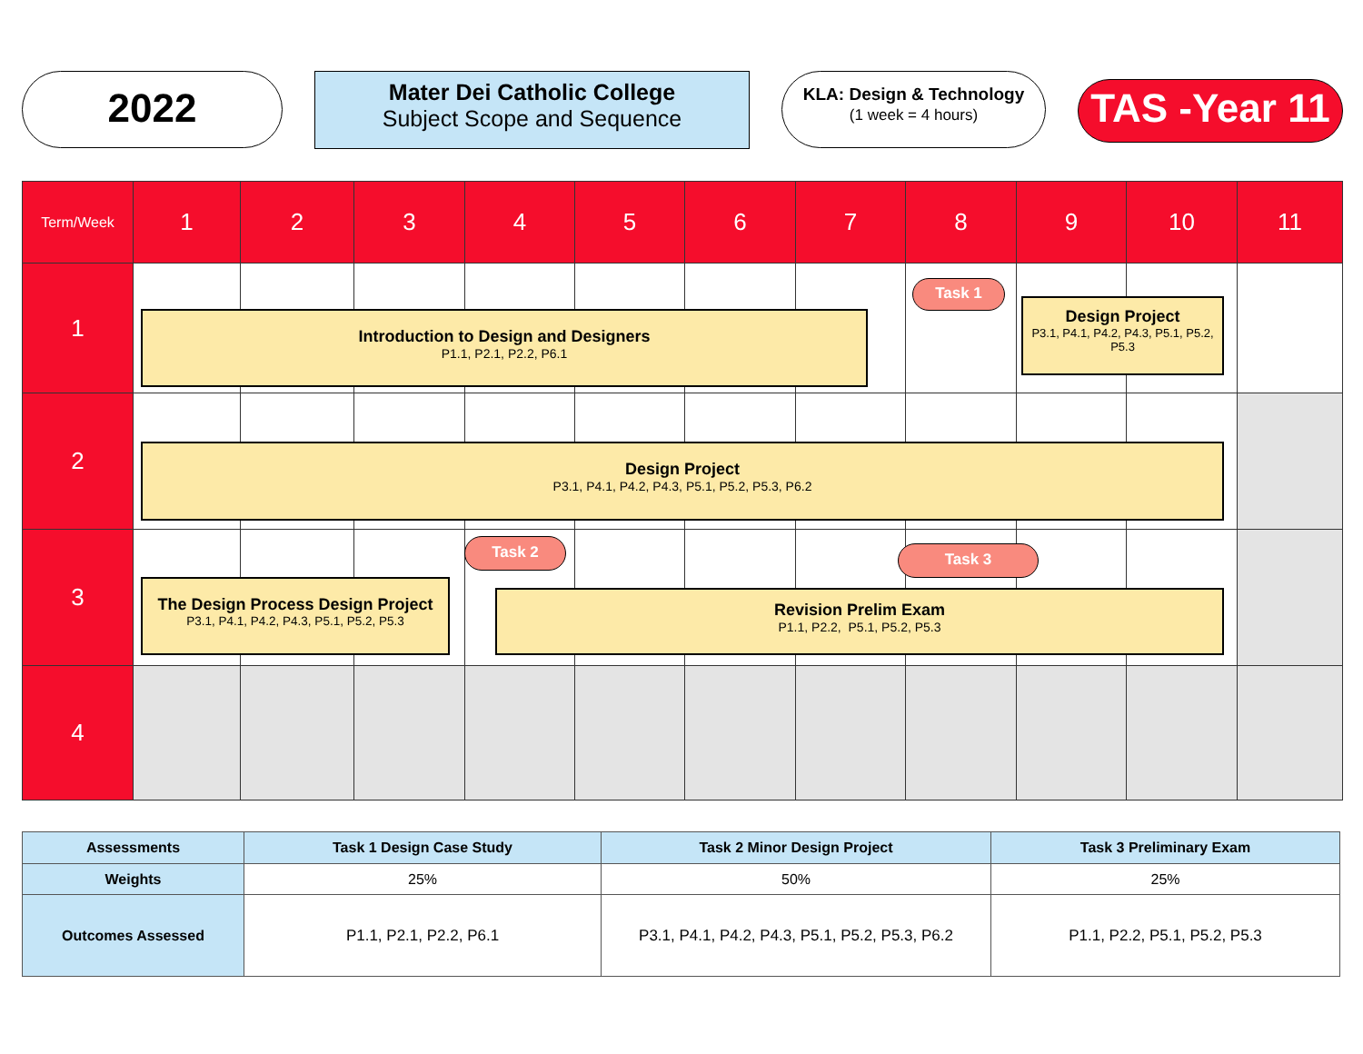2022
Mater Dei Catholic College
Subject Scope and Sequence
KLA: Design & Technology
(1 week = 4 hours)
TAS -Year 11
| Term/Week | 1 | 2 | 3 | 4 | 5 | 6 | 7 | 8 | 9 | 10 | 11 |
| 1 | | | | | | | | | | | |
| 2 | | | | | | | | | | | |
| 3 | | | | | | | | | | | |
| 4 | | | | | | | | | | | |
Task 1
Introduction to Design and Designers
P1.1, P2.1, P2.2, P6.1
Design Project
P3.1, P4.1, P4.2, P4.3, P5.1, P5.2, P5.3
Design Project
P3.1, P4.1, P4.2, P4.3, P5.1, P5.2, P5.3, P6.2
Task 2 Task 3
The Design Process Design Project
P3.1, P4.1, P4.2, P4.3, P5.1, P5.2, P5.3
Revision Prelim Exam
P1.1, P2.2, P5.1, P5.2, P5.3
| Assessments | Task 1 Design Case Study | Task 2 Minor Design Project | Task 3 Preliminary Exam |
| --- | --- | --- | --- |
| Weights | 25% | 50% | 25% |
| Outcomes Assessed | P1.1, P2.1, P2.2, P6.1 | P3.1, P4.1, P4.2, P4.3, P5.1, P5.2, P5.3, P6.2 | P1.1, P2.2, P5.1, P5.2, P5.3 |